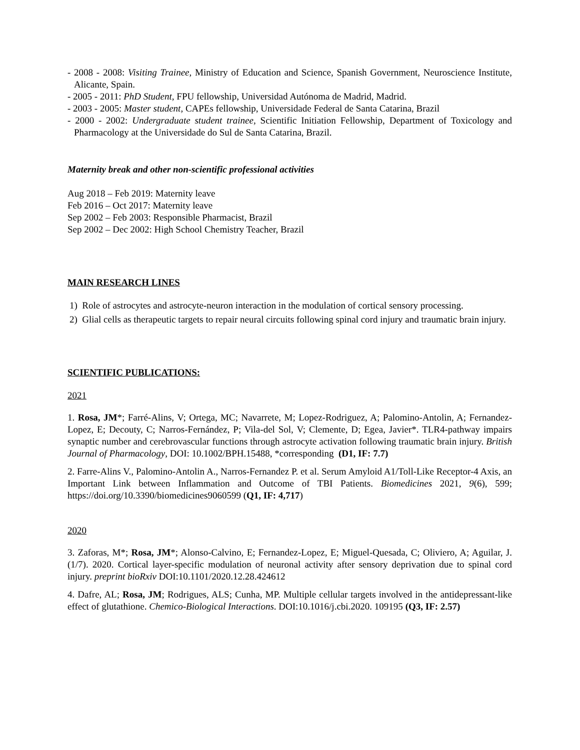- 2008 - 2008: Visiting Trainee, Ministry of Education and Science, Spanish Government, Neuroscience Institute, Alicante, Spain.
- 2005 - 2011: PhD Student, FPU fellowship, Universidad Autónoma de Madrid, Madrid.
- 2003 - 2005: Master student, CAPEs fellowship, Universidade Federal de Santa Catarina, Brazil
- 2000 - 2002: Undergraduate student trainee, Scientific Initiation Fellowship, Department of Toxicology and Pharmacology at the Universidade do Sul de Santa Catarina, Brazil.
Maternity break and other non-scientific professional activities
Aug 2018 – Feb 2019: Maternity leave
Feb 2016 – Oct 2017: Maternity leave
Sep 2002 – Feb 2003: Responsible Pharmacist, Brazil
Sep 2002 – Dec 2002: High School Chemistry Teacher, Brazil
MAIN RESEARCH LINES
1) Role of astrocytes and astrocyte-neuron interaction in the modulation of cortical sensory processing.
2) Glial cells as therapeutic targets to repair neural circuits following spinal cord injury and traumatic brain injury.
SCIENTIFIC PUBLICATIONS:
2021
1. Rosa, JM*; Farré-Alins, V; Ortega, MC; Navarrete, M; Lopez-Rodriguez, A; Palomino-Antolin, A; Fernandez-Lopez, E; Decouty, C; Narros-Fernández, P; Vila-del Sol, V; Clemente, D; Egea, Javier*. TLR4-pathway impairs synaptic number and cerebrovascular functions through astrocyte activation following traumatic brain injury. British Journal of Pharmacology, DOI: 10.1002/BPH.15488, *corresponding (D1, IF: 7.7)
2. Farre-Alins V., Palomino-Antolin A., Narros-Fernandez P. et al. Serum Amyloid A1/Toll-Like Receptor-4 Axis, an Important Link between Inflammation and Outcome of TBI Patients. Biomedicines 2021, 9(6), 599; https://doi.org/10.3390/biomedicines9060599 (Q1, IF: 4,717)
2020
3. Zaforas, M*; Rosa, JM*; Alonso-Calvino, E; Fernandez-Lopez, E; Miguel-Quesada, C; Oliviero, A; Aguilar, J. (1/7). 2020. Cortical layer-specific modulation of neuronal activity after sensory deprivation due to spinal cord injury. preprint bioRxiv DOI:10.1101/2020.12.28.424612
4. Dafre, AL; Rosa, JM; Rodrigues, ALS; Cunha, MP. Multiple cellular targets involved in the antidepressant-like effect of glutathione. Chemico-Biological Interactions. DOI:10.1016/j.cbi.2020. 109195 (Q3, IF: 2.57)